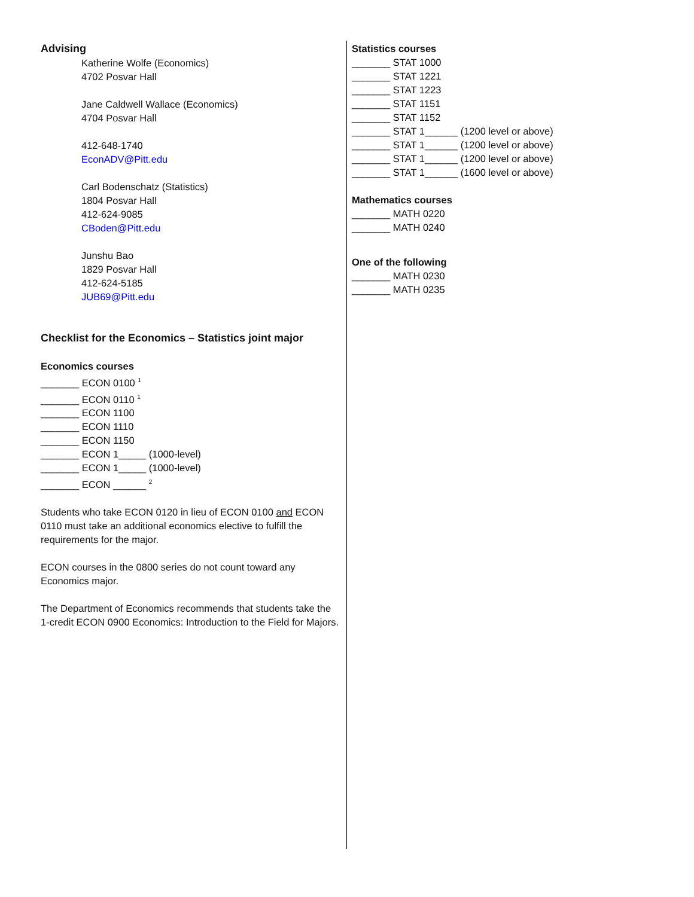Advising
Katherine Wolfe (Economics)
4702 Posvar Hall
Jane Caldwell Wallace (Economics)
4704 Posvar Hall
412-648-1740
EconADV@Pitt.edu
Carl Bodenschatz (Statistics)
1804 Posvar Hall
412-624-9085
CBoden@Pitt.edu
Junshu Bao
1829 Posvar Hall
412-624-5185
JUB69@Pitt.edu
Checklist for the Economics – Statistics joint major
Economics courses
_______ ECON 0100 <sup>1</sup>
_______ ECON 0110 <sup>1</sup>
_______ ECON 1100
_______ ECON 1110
_______ ECON 1150
_______ ECON 1_____ (1000-level)
_______ ECON 1_____ (1000-level)
_______ ECON ______ <sup>2</sup>
Students who take ECON 0120 in lieu of ECON 0100 and ECON 0110 must take an additional economics elective to fulfill the requirements for the major.
ECON courses in the 0800 series do not count toward any Economics major.
The Department of Economics recommends that students take the 1-credit ECON 0900 Economics: Introduction to the Field for Majors.
Statistics courses
_______ STAT 1000
_______ STAT 1221
_______ STAT 1223
_______ STAT 1151
_______ STAT 1152
_______ STAT 1______ (1200 level or above)
_______ STAT 1______ (1200 level or above)
_______ STAT 1______ (1200 level or above)
_______ STAT 1______ (1600 level or above)
Mathematics courses
_______ MATH 0220
_______ MATH 0240
One of the following
_______ MATH 0230
_______ MATH 0235